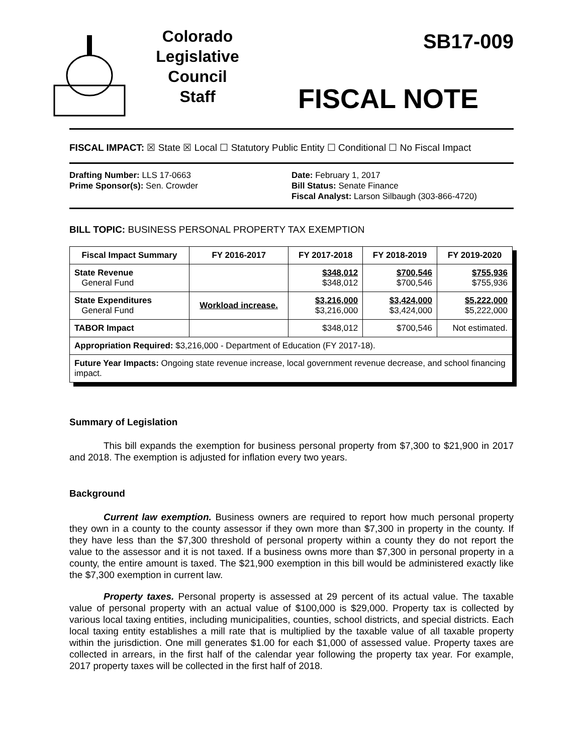Colorado
Legislative
Council
Staff
SB17-009
FISCAL NOTE
FISCAL IMPACT: ☒ State ☒ Local ☐ Statutory Public Entity ☐ Conditional ☐ No Fiscal Impact
Drafting Number: LLS 17-0663
Prime Sponsor(s): Sen. Crowder
Date: February 1, 2017
Bill Status: Senate Finance
Fiscal Analyst: Larson Silbaugh (303-866-4720)
BILL TOPIC: BUSINESS PERSONAL PROPERTY TAX EXEMPTION
| Fiscal Impact Summary | FY 2016-2017 | FY 2017-2018 | FY 2018-2019 | FY 2019-2020 |
| --- | --- | --- | --- | --- |
| State Revenue General Fund | | $348,012 $348,012 | $700,546 $700,546 | $755,936 $755,936 |
| State Expenditures General Fund | Workload increase. | $3,216,000 $3,216,000 | $3,424,000 $3,424,000 | $5,222,000 $5,222,000 |
| TABOR Impact | | $348,012 | $700,546 | Not estimated. |
| Appropriation Required: $3,216,000 - Department of Education (FY 2017-18). | | | | |
| Future Year Impacts: Ongoing state revenue increase, local government revenue decrease, and school financing impact. | | | | |
Summary of Legislation
This bill expands the exemption for business personal property from $7,300 to $21,900 in 2017 and 2018. The exemption is adjusted for inflation every two years.
Background
Current law exemption. Business owners are required to report how much personal property they own in a county to the county assessor if they own more than $7,300 in property in the county. If they have less than the $7,300 threshold of personal property within a county they do not report the value to the assessor and it is not taxed. If a business owns more than $7,300 in personal property in a county, the entire amount is taxed. The $21,900 exemption in this bill would be administered exactly like the $7,300 exemption in current law.
Property taxes. Personal property is assessed at 29 percent of its actual value. The taxable value of personal property with an actual value of $100,000 is $29,000. Property tax is collected by various local taxing entities, including municipalities, counties, school districts, and special districts. Each local taxing entity establishes a mill rate that is multiplied by the taxable value of all taxable property within the jurisdiction. One mill generates $1.00 for each $1,000 of assessed value. Property taxes are collected in arrears, in the first half of the calendar year following the property tax year. For example, 2017 property taxes will be collected in the first half of 2018.